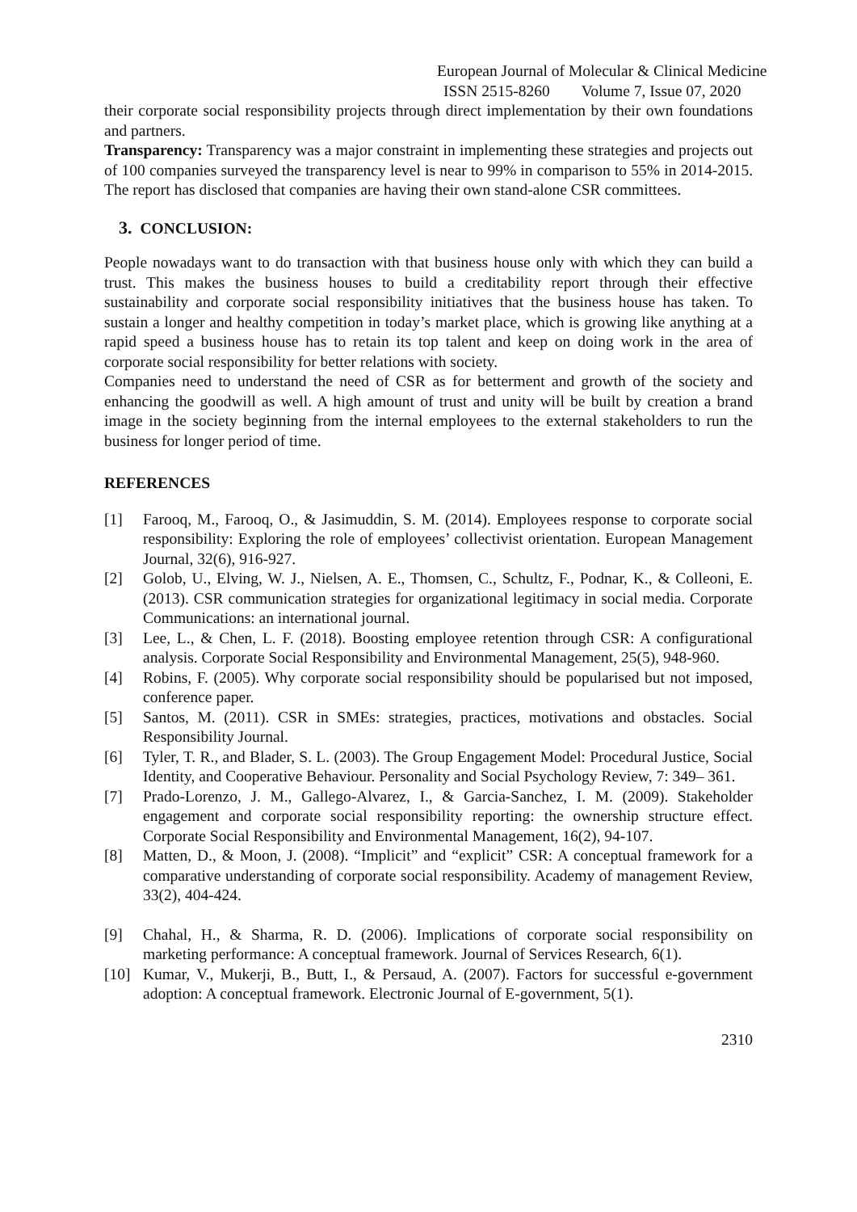European Journal of Molecular & Clinical Medicine
ISSN 2515-8260 Volume 7, Issue 07, 2020
their corporate social responsibility projects through direct implementation by their own foundations and partners.
Transparency: Transparency was a major constraint in implementing these strategies and projects out of 100 companies surveyed the transparency level is near to 99% in comparison to 55% in 2014-2015. The report has disclosed that companies are having their own stand-alone CSR committees.
3. CONCLUSION:
People nowadays want to do transaction with that business house only with which they can build a trust. This makes the business houses to build a creditability report through their effective sustainability and corporate social responsibility initiatives that the business house has taken. To sustain a longer and healthy competition in today’s market place, which is growing like anything at a rapid speed a business house has to retain its top talent and keep on doing work in the area of corporate social responsibility for better relations with society.
Companies need to understand the need of CSR as for betterment and growth of the society and enhancing the goodwill as well. A high amount of trust and unity will be built by creation a brand image in the society beginning from the internal employees to the external stakeholders to run the business for longer period of time.
REFERENCES
[1] Farooq, M., Farooq, O., & Jasimuddin, S. M. (2014). Employees response to corporate social responsibility: Exploring the role of employees’ collectivist orientation. European Management Journal, 32(6), 916-927.
[2] Golob, U., Elving, W. J., Nielsen, A. E., Thomsen, C., Schultz, F., Podnar, K., & Colleoni, E. (2013). CSR communication strategies for organizational legitimacy in social media. Corporate Communications: an international journal.
[3] Lee, L., & Chen, L. F. (2018). Boosting employee retention through CSR: A configurational analysis. Corporate Social Responsibility and Environmental Management, 25(5), 948-960.
[4] Robins, F. (2005). Why corporate social responsibility should be popularised but not imposed, conference paper.
[5] Santos, M. (2011). CSR in SMEs: strategies, practices, motivations and obstacles. Social Responsibility Journal.
[6] Tyler, T. R., and Blader, S. L. (2003). The Group Engagement Model: Procedural Justice, Social Identity, and Cooperative Behaviour. Personality and Social Psychology Review, 7: 349– 361.
[7] Prado‐Lorenzo, J. M., Gallego‐Alvarez, I., & Garcia‐Sanchez, I. M. (2009). Stakeholder engagement and corporate social responsibility reporting: the ownership structure effect. Corporate Social Responsibility and Environmental Management, 16(2), 94-107.
[8] Matten, D., & Moon, J. (2008). “Implicit” and “explicit” CSR: A conceptual framework for a comparative understanding of corporate social responsibility. Academy of management Review, 33(2), 404-424.
[9] Chahal, H., & Sharma, R. D. (2006). Implications of corporate social responsibility on marketing performance: A conceptual framework. Journal of Services Research, 6(1).
[10] Kumar, V., Mukerji, B., Butt, I., & Persaud, A. (2007). Factors for successful e-government adoption: A conceptual framework. Electronic Journal of E-government, 5(1).
2310